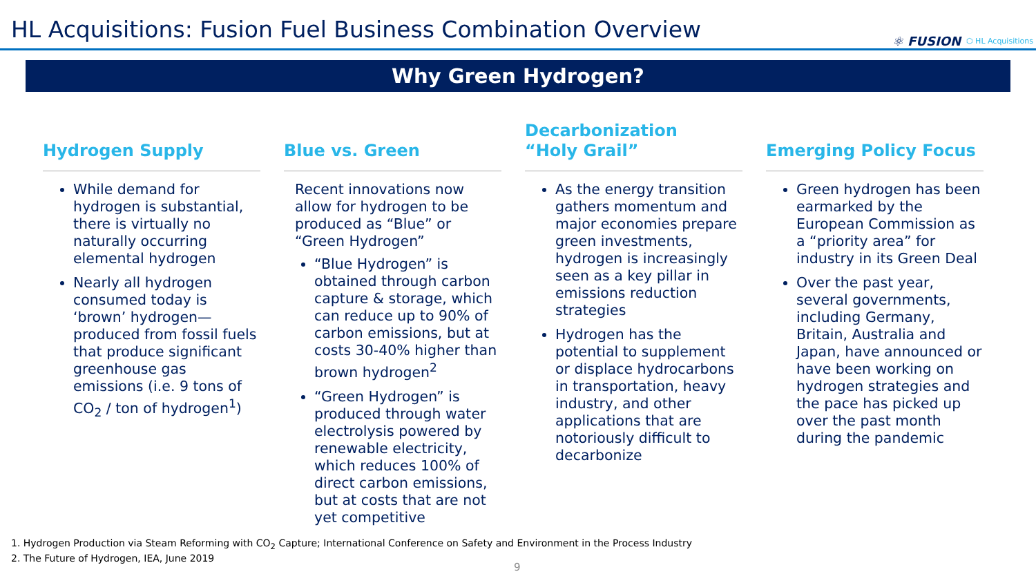HL Acquisitions: Fusion Fuel Business Combination Overview
⚛ FUSION ⬡ HL Acquisitions
Why Green Hydrogen?
Hydrogen Supply
While demand for hydrogen is substantial, there is virtually no naturally occurring elemental hydrogen
Nearly all hydrogen consumed today is ‘brown’ hydrogen—produced from fossil fuels that produce significant greenhouse gas emissions (i.e. 9 tons of CO<sub>2</sub> / ton of hydrogen<sup>1</sup>)
Blue vs. Green
Recent innovations now allow for hydrogen to be produced as “Blue” or “Green Hydrogen”
“Blue Hydrogen” is obtained through carbon capture & storage, which can reduce up to 90% of carbon emissions, but at costs 30-40% higher than brown hydrogen<sup>2</sup>
“Green Hydrogen” is produced through water electrolysis powered by renewable electricity, which reduces 100% of direct carbon emissions, but at costs that are not yet competitive
Decarbonization
“Holy Grail”
As the energy transition gathers momentum and major economies prepare green investments, hydrogen is increasingly seen as a key pillar in emissions reduction strategies
Hydrogen has the potential to supplement or displace hydrocarbons in transportation, heavy industry, and other applications that are notoriously difficult to decarbonize
Emerging Policy Focus
Green hydrogen has been earmarked by the European Commission as a “priority area” for industry in its Green Deal
Over the past year, several governments, including Germany, Britain, Australia and Japan, have announced or have been working on hydrogen strategies and the pace has picked up over the past month during the pandemic
1. Hydrogen Production via Steam Reforming with CO<sub>2</sub> Capture; International Conference on Safety and Environment in the Process Industry
2. The Future of Hydrogen, IEA, June 2019
9